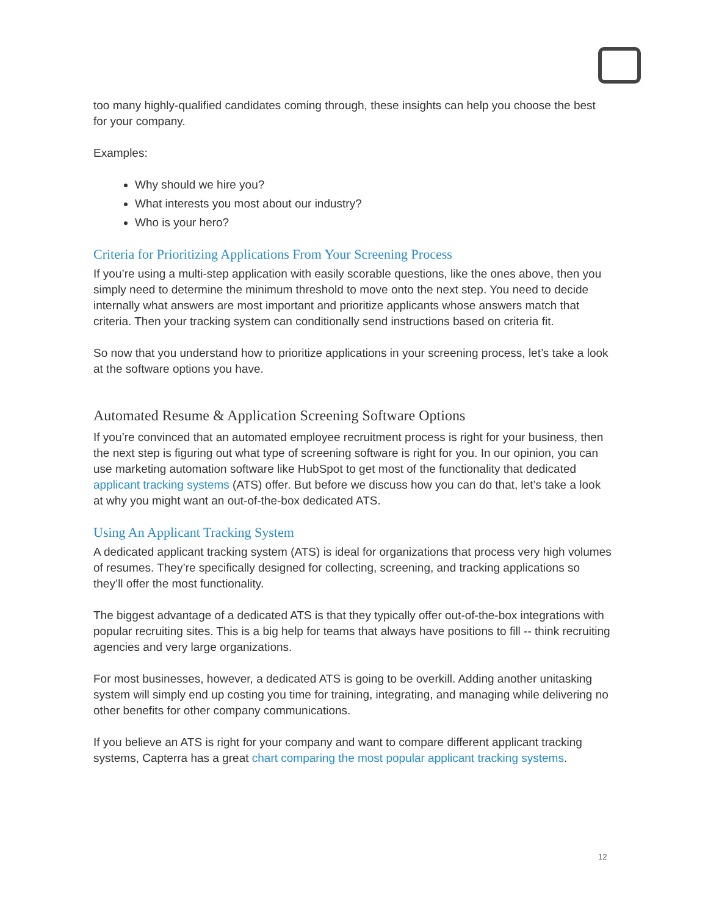too many highly-qualified candidates coming through, these insights can help you choose the best for your company.
Examples:
Why should we hire you?
What interests you most about our industry?
Who is your hero?
Criteria for Prioritizing Applications From Your Screening Process
If you’re using a multi-step application with easily scorable questions, like the ones above, then you simply need to determine the minimum threshold to move onto the next step. You need to decide internally what answers are most important and prioritize applicants whose answers match that criteria. Then your tracking system can conditionally send instructions based on criteria fit.
So now that you understand how to prioritize applications in your screening process, let’s take a look at the software options you have.
Automated Resume & Application Screening Software Options
If you’re convinced that an automated employee recruitment process is right for your business, then the next step is figuring out what type of screening software is right for you. In our opinion, you can use marketing automation software like HubSpot to get most of the functionality that dedicated applicant tracking systems (ATS) offer. But before we discuss how you can do that, let’s take a look at why you might want an out-of-the-box dedicated ATS.
Using An Applicant Tracking System
A dedicated applicant tracking system (ATS) is ideal for organizations that process very high volumes of resumes. They’re specifically designed for collecting, screening, and tracking applications so they’ll offer the most functionality.
The biggest advantage of a dedicated ATS is that they typically offer out-of-the-box integrations with popular recruiting sites. This is a big help for teams that always have positions to fill -- think recruiting agencies and very large organizations.
For most businesses, however, a dedicated ATS is going to be overkill. Adding another unitasking system will simply end up costing you time for training, integrating, and managing while delivering no other benefits for other company communications.
If you believe an ATS is right for your company and want to compare different applicant tracking systems, Capterra has a great chart comparing the most popular applicant tracking systems.
12